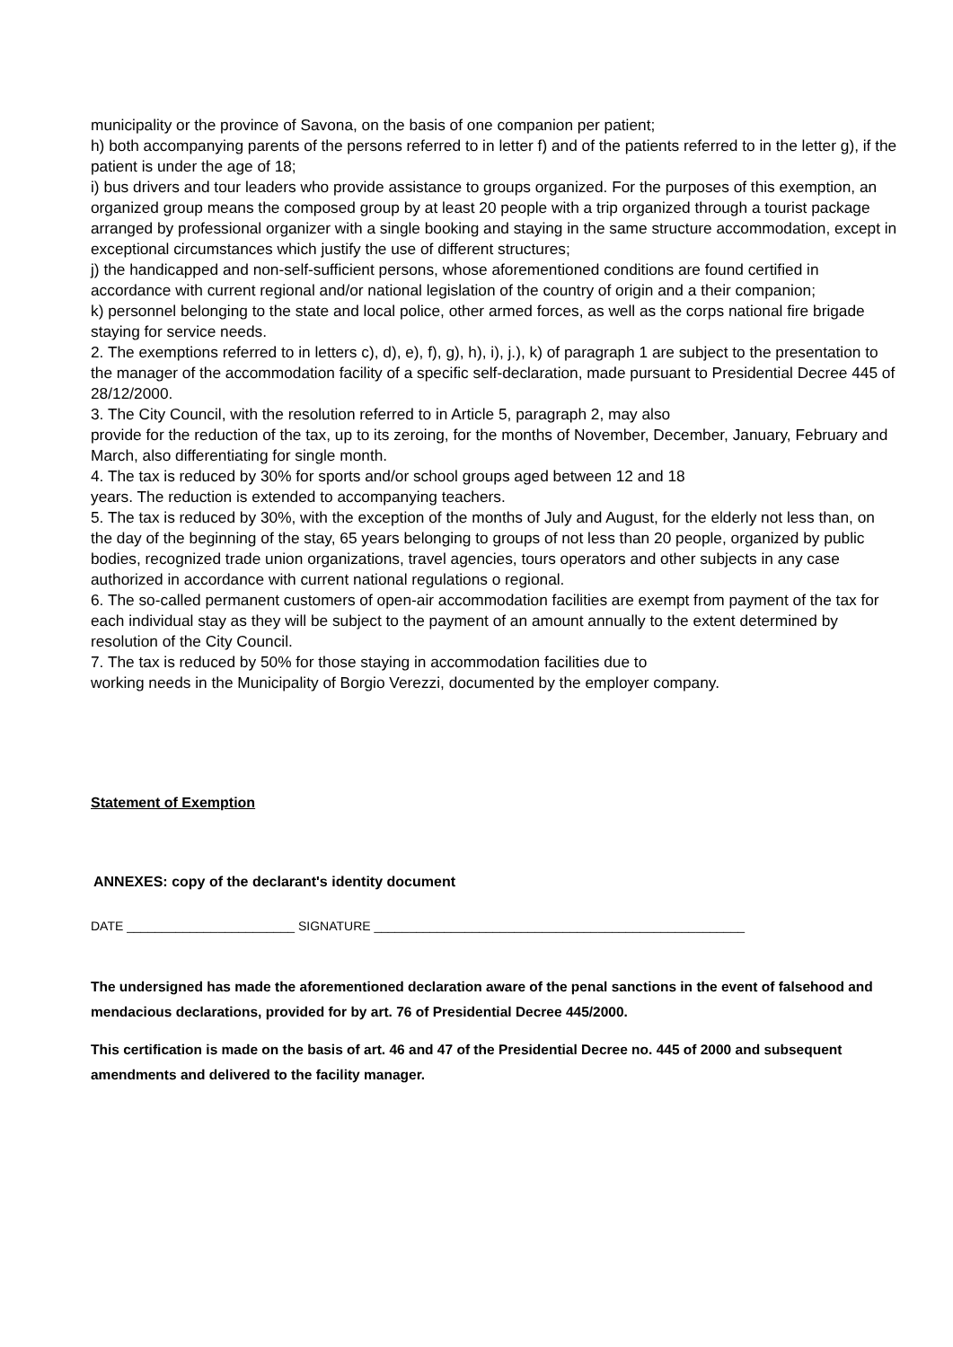municipality or the province of Savona, on the basis of one companion per patient;
h) both accompanying parents of the persons referred to in letter f) and of the patients referred to in the letter g), if the patient is under the age of 18;
i) bus drivers and tour leaders who provide assistance to groups organized. For the purposes of this exemption, an organized group means the composed group by at least 20 people with a trip organized through a tourist package arranged by professional organizer with a single booking and staying in the same structure accommodation, except in exceptional circumstances which justify the use of different structures;
j) the handicapped and non-self-sufficient persons, whose aforementioned conditions are found certified in accordance with current regional and/or national legislation of the country of origin and a their companion;
k) personnel belonging to the state and local police, other armed forces, as well as the corps national fire brigade staying for service needs.
2. The exemptions referred to in letters c), d), e), f), g), h), i), j.), k) of paragraph 1 are subject to the presentation to the manager of the accommodation facility of a specific self-declaration, made pursuant to Presidential Decree 445 of 28/12/2000.
3. The City Council, with the resolution referred to in Article 5, paragraph 2, may also
provide for the reduction of the tax, up to its zeroing, for the months of November, December, January, February and March, also differentiating for single month.
4. The tax is reduced by 30% for sports and/or school groups aged between 12 and 18
years. The reduction is extended to accompanying teachers.
5. The tax is reduced by 30%, with the exception of the months of July and August, for the elderly not less than, on the day of the beginning of the stay, 65 years belonging to groups of not less than 20 people, organized by public bodies, recognized trade union organizations, travel agencies, tours operators and other subjects in any case authorized in accordance with current national regulations o regional.
6. The so-called permanent customers of open-air accommodation facilities are exempt from payment of the tax for each individual stay as they will be subject to the payment of an amount annually to the extent determined by resolution of the City Council.
7. The tax is reduced by 50% for those staying in accommodation facilities due to
working needs in the Municipality of Borgio Verezzi, documented by the employer company.
Statement of Exemption
ANNEXES: copy of the declarant's identity document
DATE ________________________ SIGNATURE _____________________________________________________
The undersigned has made the aforementioned declaration aware of the penal sanctions in the event of falsehood and mendacious declarations, provided for by art. 76 of Presidential Decree 445/2000.
This certification is made on the basis of art. 46 and 47 of the Presidential Decree no. 445 of 2000 and subsequent amendments and delivered to the facility manager.